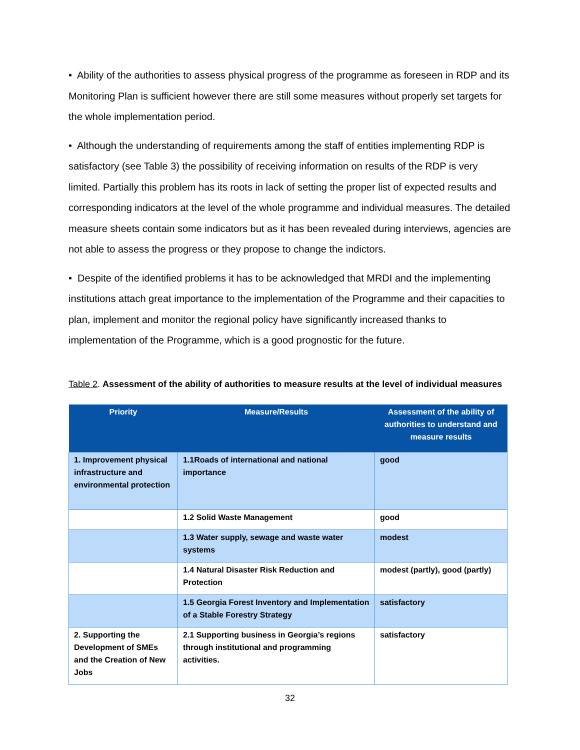• Ability of the authorities to assess physical progress of the programme as foreseen in RDP and its Monitoring Plan is sufficient however there are still some measures without properly set targets for the whole implementation period.
• Although the understanding of requirements among the staff of entities implementing RDP is satisfactory (see Table 3) the possibility of receiving information on results of the RDP is very limited. Partially this problem has its roots in lack of setting the proper list of expected results and corresponding indicators at the level of the whole programme and individual measures. The detailed measure sheets contain some indicators but as it has been revealed during interviews, agencies are not able to assess the progress or they propose to change the indictors.
• Despite of the identified problems it has to be acknowledged that MRDI and the implementing institutions attach great importance to the implementation of the Programme and their capacities to plan, implement and monitor the regional policy have significantly increased thanks to implementation of the Programme, which is a good prognostic for the future.
Table 2. Assessment of the ability of authorities to measure results at the level of individual measures
| Priority | Measure/Results | Assessment of the ability of authorities to understand and measure results |
| --- | --- | --- |
| 1. Improvement physical infrastructure and environmental protection | 1.1Roads of international and national importance | good |
| | 1.2 Solid Waste Management | good |
| | 1.3 Water supply, sewage and waste water systems | modest |
| | 1.4 Natural Disaster Risk Reduction and Protection | modest (partly), good (partly) |
| | 1.5 Georgia Forest Inventory and Implementation of a Stable Forestry Strategy | satisfactory |
| 2. Supporting the Development of SMEs and the Creation of New Jobs | 2.1 Supporting business in Georgia’s regions through institutional and programming activities. | satisfactory |
32